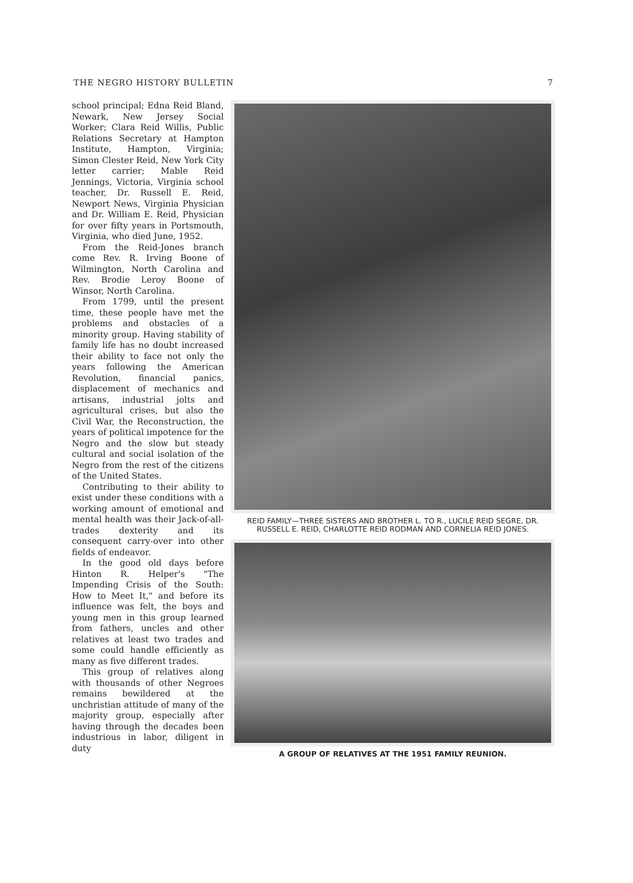THE NEGRO HISTORY BULLETIN 7
school principal; Edna Reid Bland, Newark, New Jersey Social Worker; Clara Reid Willis, Public Relations Secretary at Hampton Institute, Hampton, Virginia; Simon Clester Reid, New York City letter carrier; Mable Reid Jennings, Victoria, Virginia school teacher, Dr. Russell E. Reid, Newport News, Virginia Physician and Dr. William E. Reid, Physician for over fifty years in Portsmouth, Virginia, who died June, 1952.
From the Reid-Jones branch come Rev. R. Irving Boone of Wilmington, North Carolina and Rev. Brodie Leroy Boone of Winsor, North Carolina.
From 1799, until the present time, these people have met the problems and obstacles of a minority group. Having stability of family life has no doubt increased their ability to face not only the years following the American Revolution, financial panics, displacement of mechanics and artisans, industrial jolts and agricultural crises, but also the Civil War, the Reconstruction, the years of political impotence for the Negro and the slow but steady cultural and social isolation of the Negro from the rest of the citizens of the United States.
Contributing to their ability to exist under these conditions with a working amount of emotional and mental health was their Jack-of-all-trades dexterity and its consequent carry-over into other fields of endeavor.
In the good old days before Hinton R. Helper's "The Impending Crisis of the South: How to Meet It," and before its influence was felt, the boys and young men in this group learned from fathers, uncles and other relatives at least two trades and some could handle efficiently as many as five different trades.
This group of relatives along with thousands of other Negroes remains bewildered at the unchristian attitude of many of the majority group, especially after having through the decades been industrious in labor, diligent in duty
REID FAMILY—THREE SISTERS AND BROTHER L. TO R., LUCILE REID SEGRE, DR. RUSSELL E. REID, CHARLOTTE REID RODMAN AND CORNELIA REID JONES.
A GROUP OF RELATIVES AT THE 1951 FAMILY REUNION.